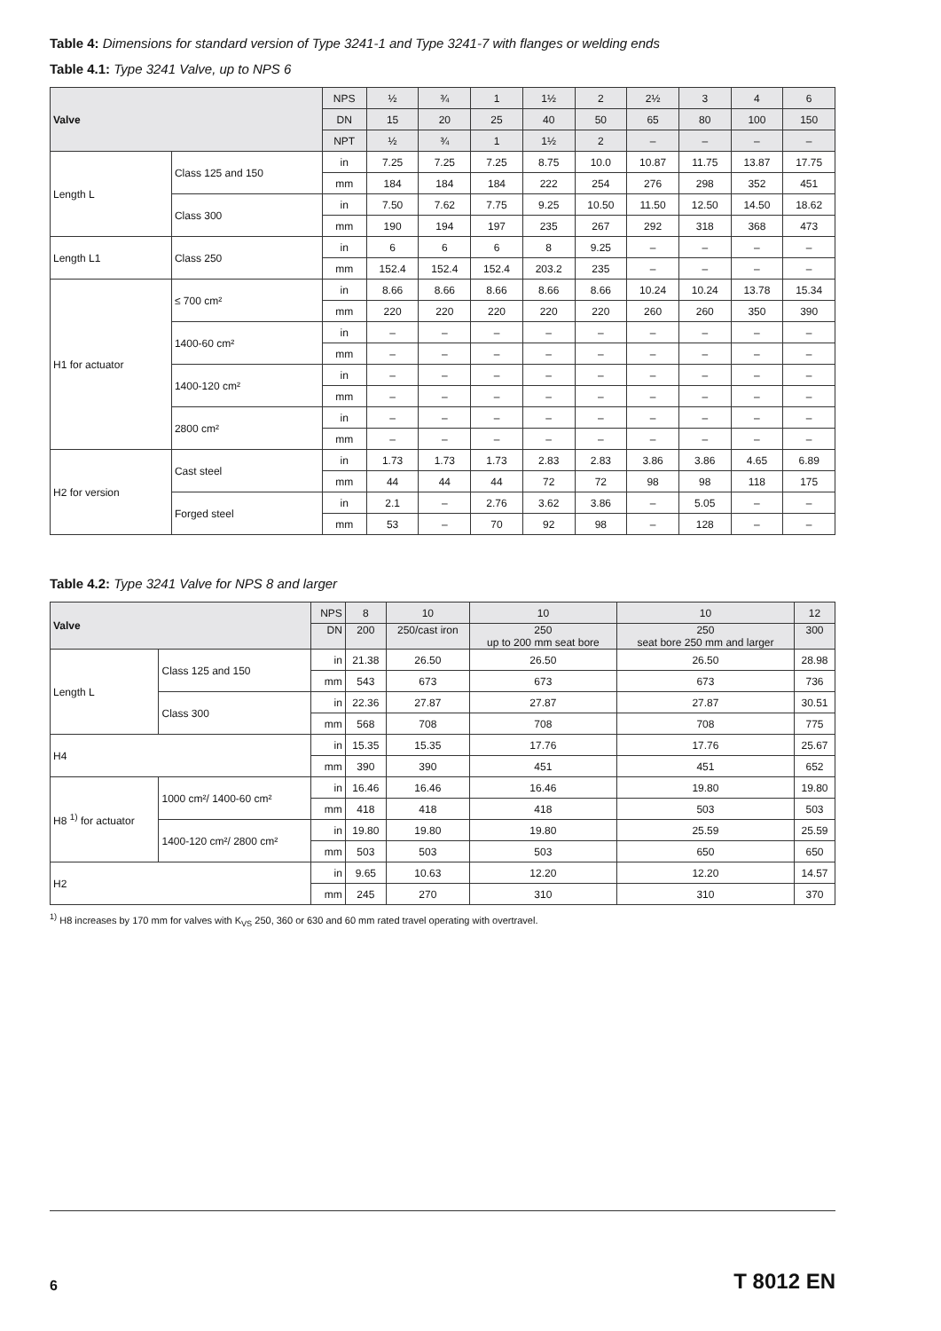Table 4: Dimensions for standard version of Type 3241-1 and Type 3241-7 with flanges or welding ends
Table 4.1: Type 3241 Valve, up to NPS 6
| Valve | | NPS | ½ | ¾ | 1 | 1½ | 2 | 2½ | 3 | 4 | 6 |
| --- | --- | --- | --- | --- | --- | --- | --- | --- | --- | --- | --- |
| | | DN | 15 | 20 | 25 | 40 | 50 | 65 | 80 | 100 | 150 |
| | | NPT | ½ | ¾ | 1 | 1½ | 2 | – | – | – | – |
| Length L | Class 125 and 150 | in | 7.25 | 7.25 | 7.25 | 8.75 | 10.0 | 10.87 | 11.75 | 13.87 | 17.75 |
| | | mm | 184 | 184 | 184 | 222 | 254 | 276 | 298 | 352 | 451 |
| | Class 300 | in | 7.50 | 7.62 | 7.75 | 9.25 | 10.50 | 11.50 | 12.50 | 14.50 | 18.62 |
| | | mm | 190 | 194 | 197 | 235 | 267 | 292 | 318 | 368 | 473 |
| Length L1 | Class 250 | in | 6 | 6 | 6 | 8 | 9.25 | – | – | – | – |
| | | mm | 152.4 | 152.4 | 152.4 | 203.2 | 235 | – | – | – | – |
| H1 for actuator | ≤ 700 cm² | in | 8.66 | 8.66 | 8.66 | 8.66 | 8.66 | 10.24 | 10.24 | 13.78 | 15.34 |
| | | mm | 220 | 220 | 220 | 220 | 220 | 260 | 260 | 350 | 390 |
| | 1400-60 cm² | in | – | – | – | – | – | – | – | – | – |
| | | mm | – | – | – | – | – | – | – | – | – |
| | 1400-120 cm² | in | – | – | – | – | – | – | – | – | – |
| | | mm | – | – | – | – | – | – | – | – | – |
| | 2800 cm² | in | – | – | – | – | – | – | – | – | – |
| | | mm | – | – | – | – | – | – | – | – | – |
| H2 for version | Cast steel | in | 1.73 | 1.73 | 1.73 | 2.83 | 2.83 | 3.86 | 3.86 | 4.65 | 6.89 |
| | | mm | 44 | 44 | 44 | 72 | 72 | 98 | 98 | 118 | 175 |
| | Forged steel | in | 2.1 | – | 2.76 | 3.62 | 3.86 | – | 5.05 | – | – |
| | | mm | 53 | – | 70 | 92 | 98 | – | 128 | – | – |
Table 4.2: Type 3241 Valve for NPS 8 and larger
| Valve | | NPS | 8 | 10 | 10 | 10 | 12 |
| --- | --- | --- | --- | --- | --- | --- | --- |
| | | DN | 200 | 250/cast iron | 250 up to 200 mm seat bore | 250 seat bore 250 mm and larger | 300 |
| Length L | Class 125 and 150 | in | 21.38 | 26.50 | 26.50 | 26.50 | 28.98 |
| | | mm | 543 | 673 | 673 | 673 | 736 |
| | Class 300 | in | 22.36 | 27.87 | 27.87 | 27.87 | 30.51 |
| | | mm | 568 | 708 | 708 | 708 | 775 |
| H4 | | in | 15.35 | 15.35 | 17.76 | 17.76 | 25.67 |
| | | mm | 390 | 390 | 451 | 451 | 652 |
| H8 <sup>1)</sup> for actuator | 1000 cm²/ 1400-60 cm² | in | 16.46 | 16.46 | 16.46 | 19.80 | 19.80 |
| | | mm | 418 | 418 | 418 | 503 | 503 |
| | 1400-120 cm²/ 2800 cm² | in | 19.80 | 19.80 | 19.80 | 25.59 | 25.59 |
| | | mm | 503 | 503 | 503 | 650 | 650 |
| H2 | | in | 9.65 | 10.63 | 12.20 | 12.20 | 14.57 |
| | | mm | 245 | 270 | 310 | 310 | 370 |
<sup>1)</sup> H8 increases by 170 mm for valves with K<sub>VS</sub> 250, 360 or 630 and 60 mm rated travel operating with overtravel.
6 T 8012 EN